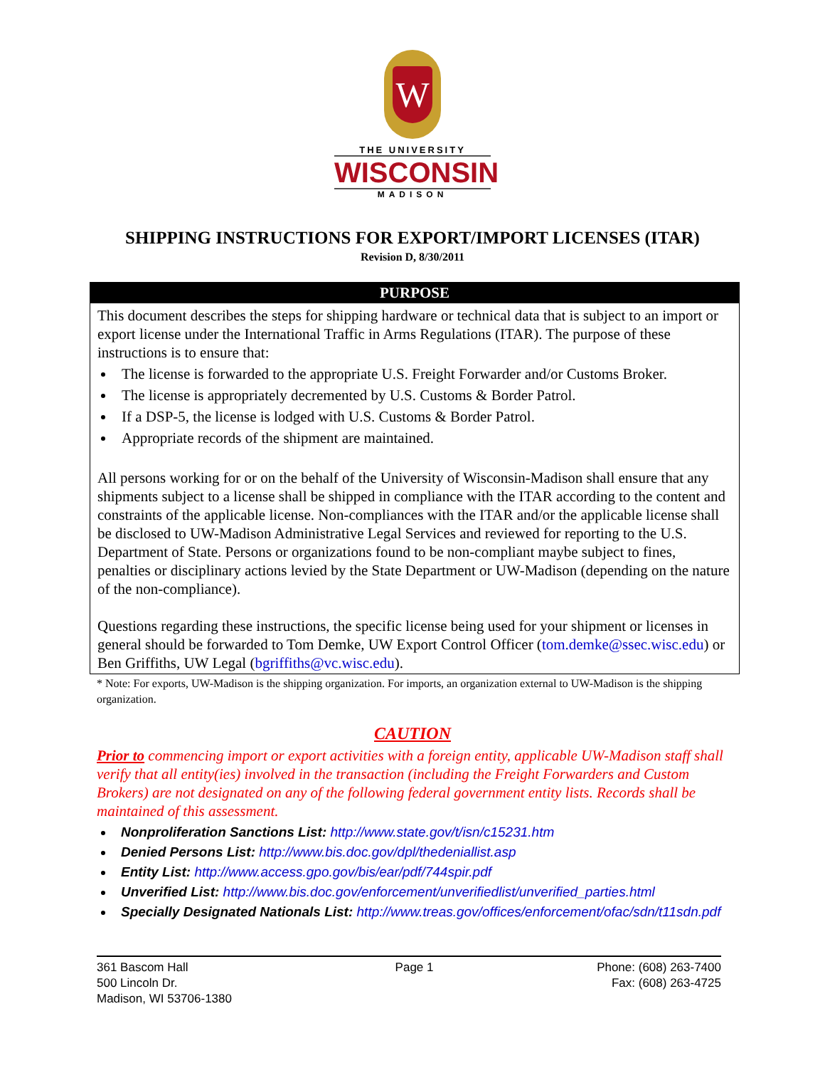W
THE UNIVERSITY
WISCONSIN
MADISON
SHIPPING INSTRUCTIONS FOR EXPORT/IMPORT LICENSES (ITAR)
Revision D, 8/30/2011
PURPOSE
This document describes the steps for shipping hardware or technical data that is subject to an import or export license under the International Traffic in Arms Regulations (ITAR). The purpose of these instructions is to ensure that:
The license is forwarded to the appropriate U.S. Freight Forwarder and/or Customs Broker.
The license is appropriately decremented by U.S. Customs & Border Patrol.
If a DSP-5, the license is lodged with U.S. Customs & Border Patrol.
Appropriate records of the shipment are maintained.
All persons working for or on the behalf of the University of Wisconsin-Madison shall ensure that any shipments subject to a license shall be shipped in compliance with the ITAR according to the content and constraints of the applicable license. Non-compliances with the ITAR and/or the applicable license shall be disclosed to UW-Madison Administrative Legal Services and reviewed for reporting to the U.S. Department of State. Persons or organizations found to be non-compliant maybe subject to fines, penalties or disciplinary actions levied by the State Department or UW-Madison (depending on the nature of the non-compliance).
Questions regarding these instructions, the specific license being used for your shipment or licenses in general should be forwarded to Tom Demke, UW Export Control Officer (tom.demke@ssec.wisc.edu) or Ben Griffiths, UW Legal (bgriffiths@vc.wisc.edu).
* Note: For exports, UW-Madison is the shipping organization. For imports, an organization external to UW-Madison is the shipping organization.
CAUTION
Prior to commencing import or export activities with a foreign entity, applicable UW-Madison staff shall verify that all entity(ies) involved in the transaction (including the Freight Forwarders and Custom Brokers) are not designated on any of the following federal government entity lists. Records shall be maintained of this assessment.
Nonproliferation Sanctions List: http://www.state.gov/t/isn/c15231.htm
Denied Persons List: http://www.bis.doc.gov/dpl/thedeniallist.asp
Entity List: http://www.access.gpo.gov/bis/ear/pdf/744spir.pdf
Unverified List: http://www.bis.doc.gov/enforcement/unverifiedlist/unverified_parties.html
Specially Designated Nationals List: http://www.treas.gov/offices/enforcement/ofac/sdn/t11sdn.pdf
361 Bascom Hall
500 Lincoln Dr.
Madison, WI 53706-1380
Page 1 Phone: (608) 263-7400
Fax: (608) 263-4725